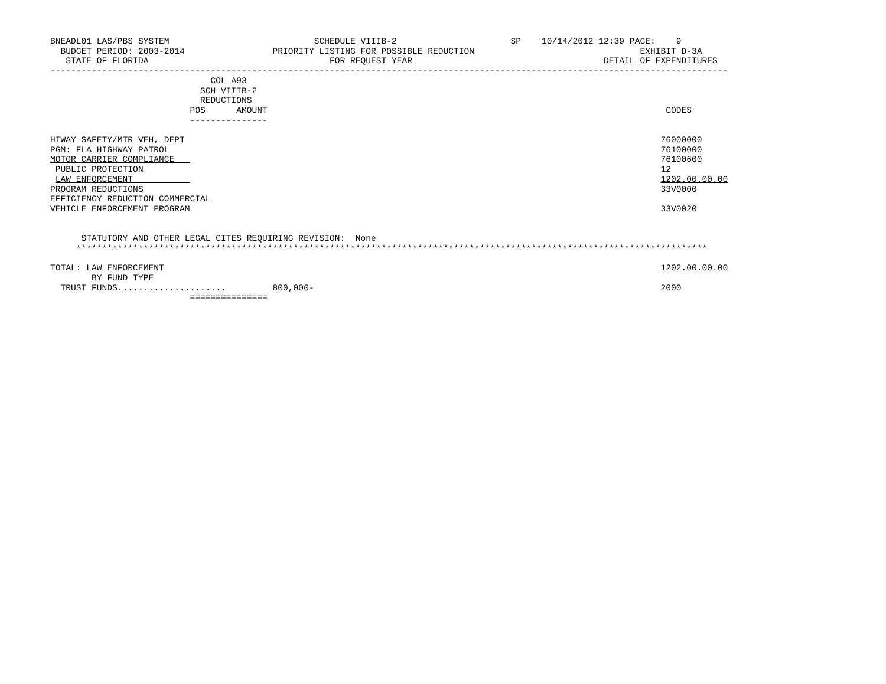BNEADL01 LAS/PBS SYSTEM                            SCHEDULE VIIIB-2                      SP    10/14/2012 12:39 PAGE:    9
  BUDGET PERIOD: 2003-2014                 PRIORITY LISTING FOR POSSIBLE REDUCTION                                EXHIBIT D-3A
   STATE OF FLORIDA                                   FOR REQUEST YEAR                                     DETAIL OF EXPENDITURES
-----------------------------------------------------------------------------------------------------------------------------------
                               COL A93
                             SCH VIIIB-2
                             REDUCTIONS
                           POS      AMOUNT                                                                             CODES
                           ---------------

HIWAY SAFETY/MTR VEH, DEPT                                                                                            76000000
PGM: FLA HIGHWAY PATROL                                                                                               76100000
MOTOR CARRIER COMPLIANCE                                                                                              76100600
 PUBLIC PROTECTION                                                                                                    12
 LAW ENFORCEMENT                                                                                                      1202.00.00.00
PROGRAM REDUCTIONS                                                                                                    33V0000
EFFICIENCY REDUCTION COMMERCIAL
VEHICLE ENFORCEMENT PROGRAM                                                                                           33V0020


      STATUTORY AND OTHER LEGAL CITES REQUIRING REVISION:  None
     **************************************************************************************************************************

TOTAL: LAW ENFORCEMENT                                                                                                1202.00.00.00
        BY FUND TYPE
  TRUST FUNDS.....................         800,000-                                                                   2000
                           ===============